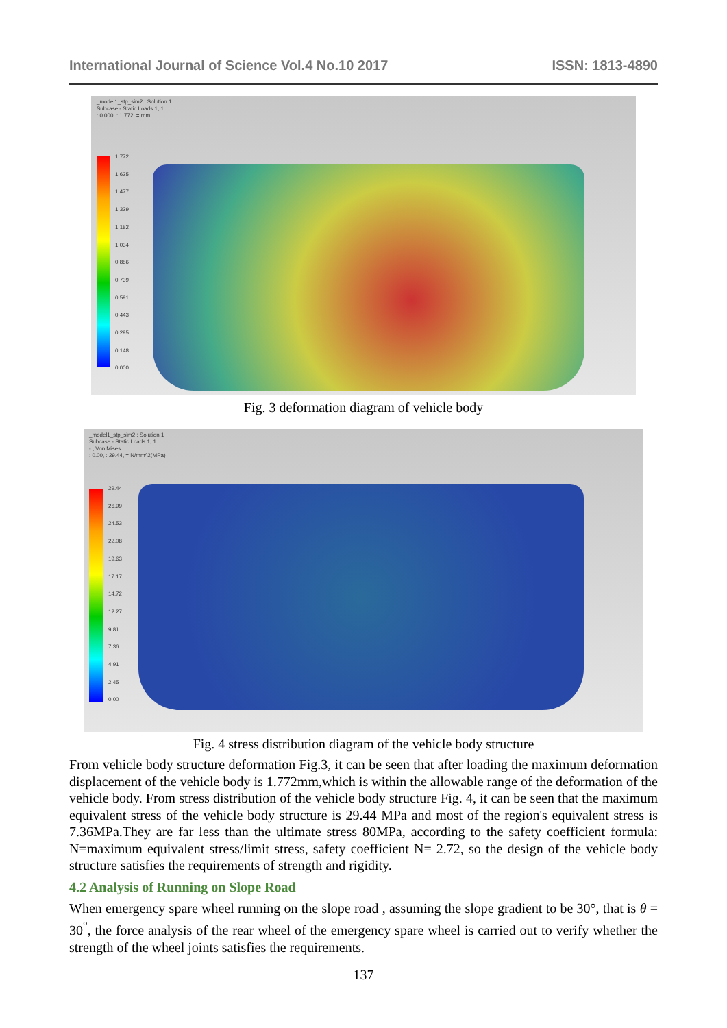International Journal of Science Vol.4 No.10 2017 ISSN: 1813-4890
_model1_stp_sim2 : Solution 1
Subcase - Static Loads 1, 1
: 0.000, : 1.772, = mm
1.772
1.625
1.477
1.329
1.182
1.034
0.886
0.739
0.591
0.443
0.295
0.148
0.000
Fig. 3 deformation diagram of vehicle body
_model1_stp_sim2 : Solution 1
Subcase - Static Loads 1, 1
- , Von Mises
: 0.00, : 29.44, = N/mm^2(MPa)
29.44
26.99
24.53
22.08
19.63
17.17
14.72
12.27
9.81
7.36
4.91
2.45
0.00
Fig. 4 stress distribution diagram of the vehicle body structure
From vehicle body structure deformation Fig.3, it can be seen that after loading the maximum deformation displacement of the vehicle body is 1.772mm,which is within the allowable range of the deformation of the vehicle body. From stress distribution of the vehicle body structure Fig. 4, it can be seen that the maximum equivalent stress of the vehicle body structure is 29.44 MPa and most of the region's equivalent stress is 7.36MPa.They are far less than the ultimate stress 80MPa, according to the safety coefficient formula: N=maximum equivalent stress/limit stress, safety coefficient N= 2.72, so the design of the vehicle body structure satisfies the requirements of strength and rigidity.
4.2 Analysis of Running on Slope Road
When emergency spare wheel running on the slope road , assuming the slope gradient to be 30°, that is θ = 30<sup>°</sup>, the force analysis of the rear wheel of the emergency spare wheel is carried out to verify whether the strength of the wheel joints satisfies the requirements.
137